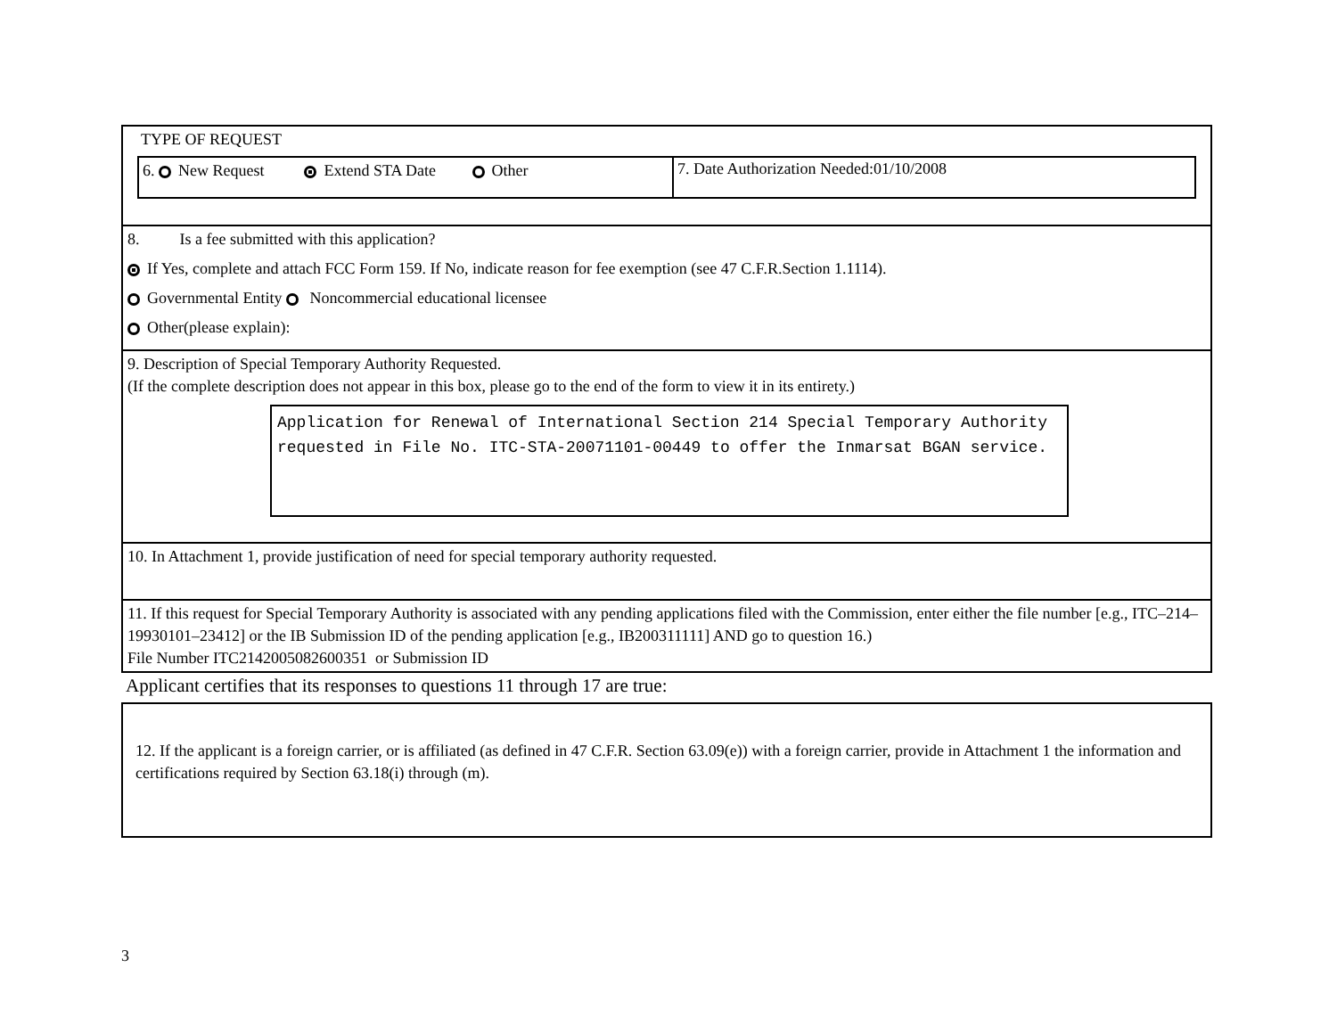TYPE OF REQUEST
6. New Request Extend STA Date Other
7. Date Authorization Needed:01/10/2008
8. Is a fee submitted with this application?
If Yes, complete and attach FCC Form 159. If No, indicate reason for fee exemption (see 47 C.F.R.Section 1.1114).
Governmental Entity Noncommercial educational licensee
Other(please explain):
9. Description of Special Temporary Authority Requested.
(If the complete description does not appear in this box, please go to the end of the form to view it in its entirety.)
Application for Renewal of International Section 214 Special Temporary Authority requested in File No. ITC-STA-20071101-00449 to offer the Inmarsat BGAN service.
10. In Attachment 1, provide justification of need for special temporary authority requested.
11. If this request for Special Temporary Authority is associated with any pending applications filed with the Commission, enter either the file number [e.g., ITC–214–19930101–23412] or the IB Submission ID of the pending application [e.g., IB200311111] AND go to question 16.)
File Number ITC2142005082600351 or Submission ID
Applicant certifies that its responses to questions 11 through 17 are true:
12. If the applicant is a foreign carrier, or is affiliated (as defined in 47 C.F.R. Section 63.09(e)) with a foreign carrier, provide in Attachment 1 the information and certifications required by Section 63.18(i) through (m).
3